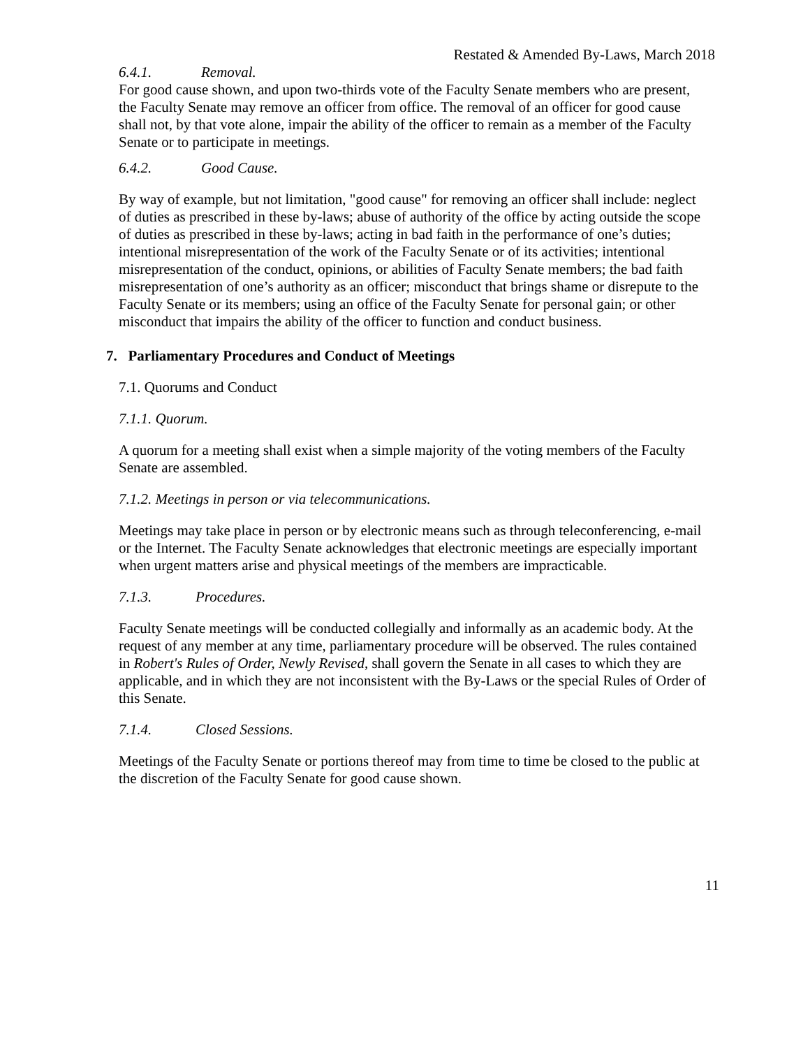Restated & Amended By-Laws, March 2018
6.4.1. Removal.
For good cause shown, and upon two-thirds vote of the Faculty Senate members who are present, the Faculty Senate may remove an officer from office. The removal of an officer for good cause shall not, by that vote alone, impair the ability of the officer to remain as a member of the Faculty Senate or to participate in meetings.
6.4.2. Good Cause.
By way of example, but not limitation, "good cause" for removing an officer shall include: neglect of duties as prescribed in these by-laws; abuse of authority of the office by acting outside the scope of duties as prescribed in these by-laws; acting in bad faith in the performance of one’s duties; intentional misrepresentation of the work of the Faculty Senate or of its activities; intentional misrepresentation of the conduct, opinions, or abilities of Faculty Senate members; the bad faith misrepresentation of one’s authority as an officer; misconduct that brings shame or disrepute to the Faculty Senate or its members; using an office of the Faculty Senate for personal gain; or other misconduct that impairs the ability of the officer to function and conduct business.
7. Parliamentary Procedures and Conduct of Meetings
7.1. Quorums and Conduct
7.1.1. Quorum.
A quorum for a meeting shall exist when a simple majority of the voting members of the Faculty Senate are assembled.
7.1.2. Meetings in person or via telecommunications.
Meetings may take place in person or by electronic means such as through teleconferencing, e-mail or the Internet. The Faculty Senate acknowledges that electronic meetings are especially important when urgent matters arise and physical meetings of the members are impracticable.
7.1.3. Procedures.
Faculty Senate meetings will be conducted collegially and informally as an academic body. At the request of any member at any time, parliamentary procedure will be observed. The rules contained in Robert's Rules of Order, Newly Revised, shall govern the Senate in all cases to which they are applicable, and in which they are not inconsistent with the By-Laws or the special Rules of Order of this Senate.
7.1.4. Closed Sessions.
Meetings of the Faculty Senate or portions thereof may from time to time be closed to the public at the discretion of the Faculty Senate for good cause shown.
11